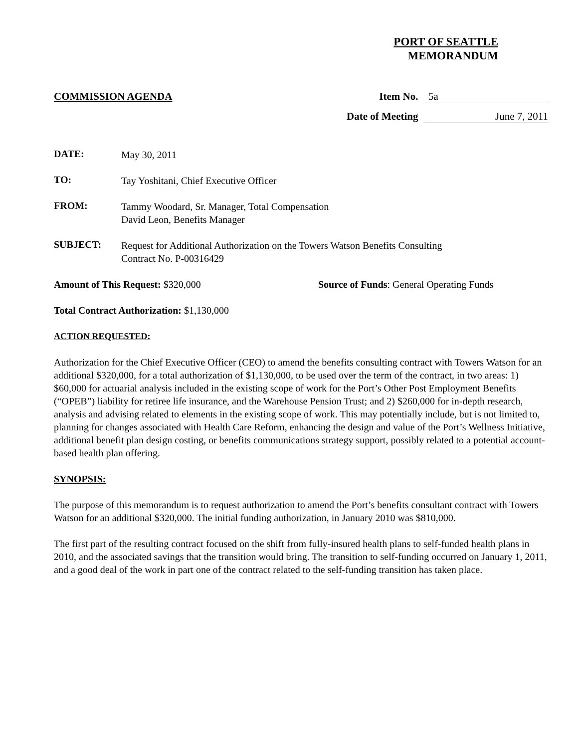PORT OF SEATTLE
MEMORANDUM
COMMISSION AGENDA Item No. 5a
Date of Meeting June 7, 2011
DATE:
May 30, 2011
TO:
Tay Yoshitani, Chief Executive Officer
FROM:
Tammy Woodard, Sr. Manager, Total Compensation
David Leon, Benefits Manager
SUBJECT:
Request for Additional Authorization on the Towers Watson Benefits Consulting
Contract No. P-00316429
Amount of This Request: $320,000 Source of Funds: General Operating Funds
Total Contract Authorization: $1,130,000
ACTION REQUESTED:
Authorization for the Chief Executive Officer (CEO) to amend the benefits consulting contract with Towers Watson for an additional $320,000, for a total authorization of $1,130,000, to be used over the term of the contract, in two areas: 1) $60,000 for actuarial analysis included in the existing scope of work for the Port’s Other Post Employment Benefits (“OPEB”) liability for retiree life insurance, and the Warehouse Pension Trust; and 2) $260,000 for in-depth research, analysis and advising related to elements in the existing scope of work. This may potentially include, but is not limited to, planning for changes associated with Health Care Reform, enhancing the design and value of the Port’s Wellness Initiative, additional benefit plan design costing, or benefits communications strategy support, possibly related to a potential account-based health plan offering.
SYNOPSIS:
The purpose of this memorandum is to request authorization to amend the Port’s benefits consultant contract with Towers Watson for an additional $320,000. The initial funding authorization, in January 2010 was $810,000.
The first part of the resulting contract focused on the shift from fully-insured health plans to self-funded health plans in 2010, and the associated savings that the transition would bring. The transition to self-funding occurred on January 1, 2011, and a good deal of the work in part one of the contract related to the self-funding transition has taken place.